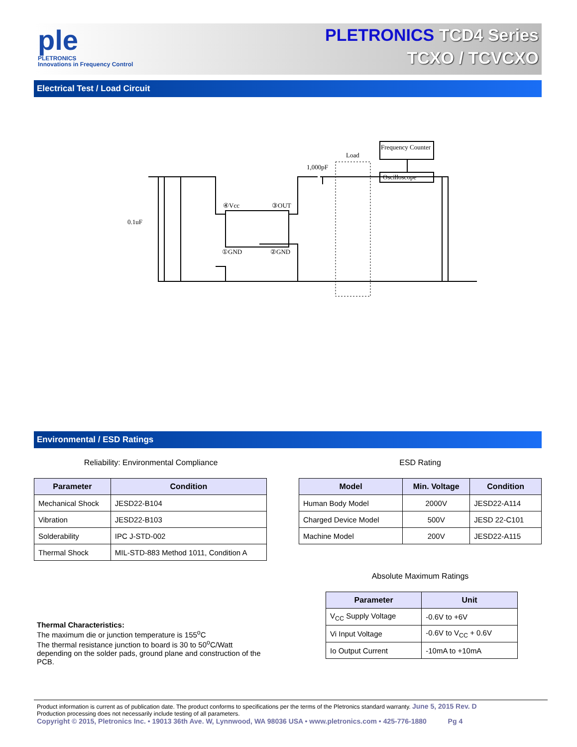ple
PLETRONICS
Innovations in Frequency Control
PLETRONICS TCD4 Series
TCXO / TCVCXO
Electrical Test / Load Circuit
Frequency Counter
Oscilloscope
Load
1,000pF
0.1uF
④Vcc
③OUT
①GND
②GND
Environmental / ESD Ratings
Reliability: Environmental Compliance
| Parameter | Condition |
| --- | --- |
| Mechanical Shock | JESD22-B104 |
| Vibration | JESD22-B103 |
| Solderability | IPC J-STD-002 |
| Thermal Shock | MIL-STD-883 Method 1011, Condition A |
Thermal Characteristics:
The maximum die or junction temperature is 155<sup>o</sup>C
The thermal resistance junction to board is 30 to 50<sup>o</sup>C/Watt depending on the solder pads, ground plane and construction of the PCB.
ESD Rating
| Model | Min. Voltage | Condition |
| --- | --- | --- |
| Human Body Model | 2000V | JESD22-A114 |
| Charged Device Model | 500V | JESD 22-C101 |
| Machine Model | 200V | JESD22-A115 |
Absolute Maximum Ratings
| Parameter | Unit |
| --- | --- |
| V<sub>CC</sub> Supply Voltage | -0.6V to +6V |
| Vi Input Voltage | -0.6V to V<sub>CC</sub> + 0.6V |
| Io Output Current | -10mA to +10mA |
Product information is current as of publication date. The product conforms to specifications per the terms of the Pletronics standard warranty. June 5, 2015 Rev. D
Production processing does not necessarily include testing of all parameters.
Copyright © 2015, Pletronics Inc. • 19013 36th Ave. W, Lynnwood, WA 98036 USA • www.pletronics.com • 425-776-1880 Pg 4